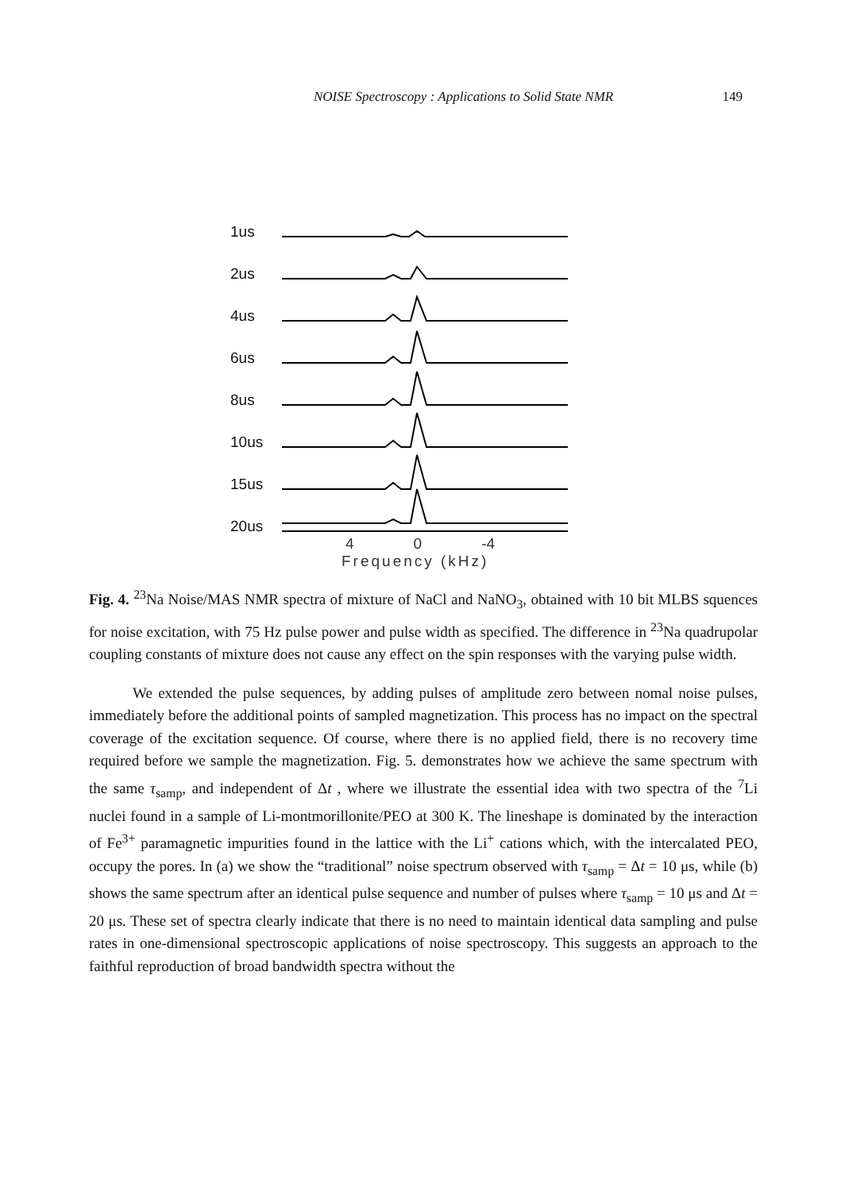NOISE Spectroscopy : Applications to Solid State NMR 149
1us
2us
4us
6us
8us
10us
15us
20us
4 0 -4
Frequency (kHz)
Fig. 4. <sup>23</sup>Na Noise/MAS NMR spectra of mixture of NaCl and NaNO<sub>3</sub>, obtained with 10 bit MLBS squences for noise excitation, with 75 Hz pulse power and pulse width as specified. The difference in <sup>23</sup>Na quadrupolar coupling constants of mixture does not cause any effect on the spin responses with the varying pulse width.
We extended the pulse sequences, by adding pulses of amplitude zero between nomal noise pulses, immediately before the additional points of sampled magnetization. This process has no impact on the spectral coverage of the excitation sequence. Of course, where there is no applied field, there is no recovery time required before we sample the magnetization. Fig. 5. demonstrates how we achieve the same spectrum with the same τ<sub>samp</sub>, and independent of Δt , where we illustrate the essential idea with two spectra of the <sup>7</sup>Li nuclei found in a sample of Li-montmorillonite/PEO at 300 K. The lineshape is dominated by the interaction of Fe<sup>3+</sup> paramagnetic impurities found in the lattice with the Li<sup>+</sup> cations which, with the intercalated PEO, occupy the pores. In (a) we show the “traditional” noise spectrum observed with τ<sub>samp</sub> = Δt = 10 μs, while (b) shows the same spectrum after an identical pulse sequence and number of pulses where τ<sub>samp</sub> = 10 μs and Δt = 20 μs. These set of spectra clearly indicate that there is no need to maintain identical data sampling and pulse rates in one-dimensional spectroscopic applications of noise spectroscopy. This suggests an approach to the faithful reproduction of broad bandwidth spectra without the